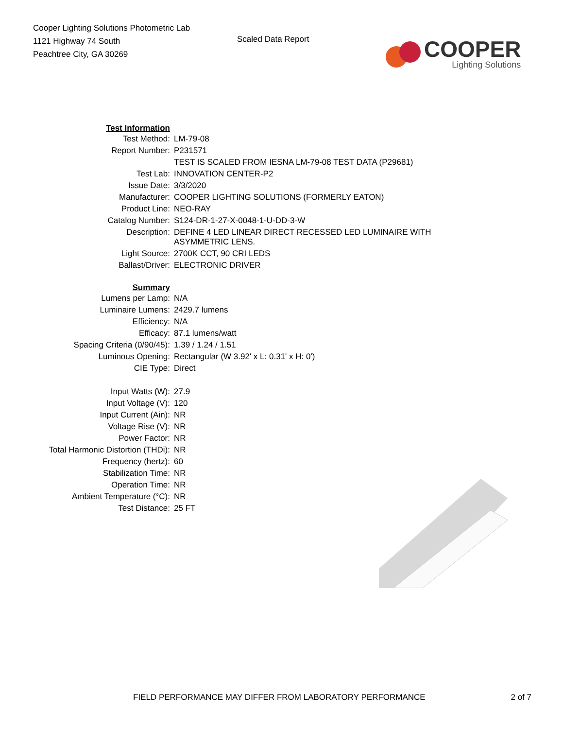Cooper Lighting Solutions Photometric Lab
1121 Highway 74 South
Peachtree City, GA 30269
Scaled Data Report
COOPER
Lighting Solutions
| Test Information | |
| Test Method: | LM-79-08 |
| Report Number: | P231571 |
| | TEST IS SCALED FROM IESNA LM-79-08 TEST DATA (P29681) |
| Test Lab: | INNOVATION CENTER-P2 |
| Issue Date: | 3/3/2020 |
| Manufacturer: | COOPER LIGHTING SOLUTIONS (FORMERLY EATON) |
| Product Line: | NEO-RAY |
| Catalog Number: | S124-DR-1-27-X-0048-1-U-DD-3-W |
| Description: | DEFINE 4 LED LINEAR DIRECT RECESSED LED LUMINAIRE WITH ASYMMETRIC LENS. |
| Light Source: | 2700K CCT, 90 CRI LEDS |
| Ballast/Driver: | ELECTRONIC DRIVER |
| Summary | |
| Lumens per Lamp: | N/A |
| Luminaire Lumens: | 2429.7 lumens |
| Efficiency: | N/A |
| Efficacy: | 87.1 lumens/watt |
| Spacing Criteria (0/90/45): | 1.39 / 1.24 / 1.51 |
| Luminous Opening: | Rectangular (W 3.92' x L: 0.31' x H: 0') |
| CIE Type: | Direct |
| Input Watts (W): | 27.9 |
| Input Voltage (V): | 120 |
| Input Current (Ain): | NR |
| Voltage Rise (V): | NR |
| Power Factor: | NR |
| Total Harmonic Distortion (THDi): | NR |
| Frequency (hertz): | 60 |
| Stabilization Time: | NR |
| Operation Time: | NR |
| Ambient Temperature (°C): | NR |
| Test Distance: | 25 FT |
FIELD PERFORMANCE MAY DIFFER FROM LABORATORY PERFORMANCE 2 of 7